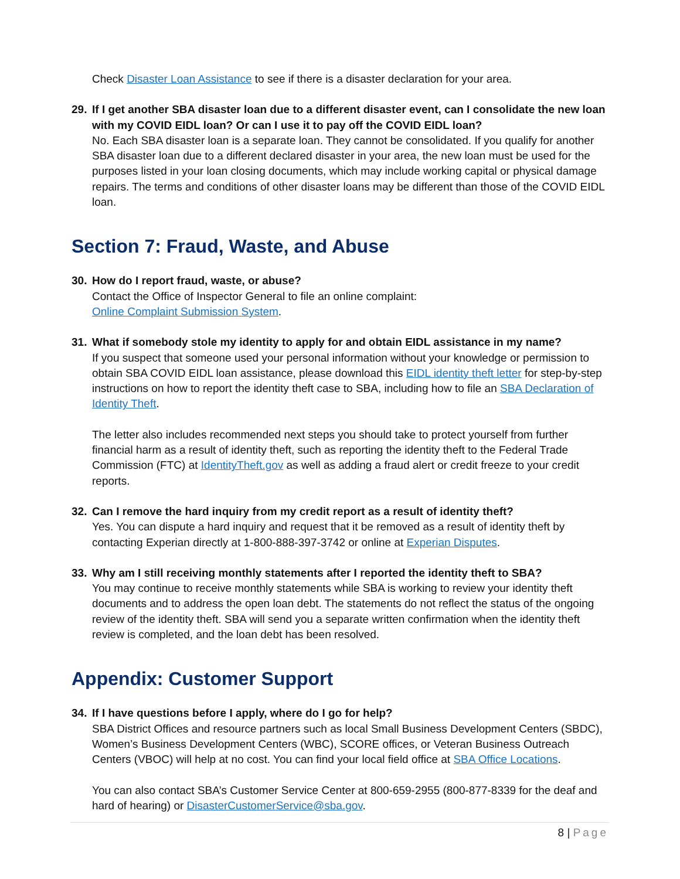Check Disaster Loan Assistance to see if there is a disaster declaration for your area.
29. If I get another SBA disaster loan due to a different disaster event, can I consolidate the new loan with my COVID EIDL loan? Or can I use it to pay off the COVID EIDL loan?
No. Each SBA disaster loan is a separate loan. They cannot be consolidated. If you qualify for another SBA disaster loan due to a different declared disaster in your area, the new loan must be used for the purposes listed in your loan closing documents, which may include working capital or physical damage repairs. The terms and conditions of other disaster loans may be different than those of the COVID EIDL loan.
Section 7: Fraud, Waste, and Abuse
30. How do I report fraud, waste, or abuse?
Contact the Office of Inspector General to file an online complaint:
Online Complaint Submission System.
31. What if somebody stole my identity to apply for and obtain EIDL assistance in my name?
If you suspect that someone used your personal information without your knowledge or permission to obtain SBA COVID EIDL loan assistance, please download this EIDL identity theft letter for step-by-step instructions on how to report the identity theft case to SBA, including how to file an SBA Declaration of Identity Theft.
The letter also includes recommended next steps you should take to protect yourself from further financial harm as a result of identity theft, such as reporting the identity theft to the Federal Trade Commission (FTC) at IdentityTheft.gov as well as adding a fraud alert or credit freeze to your credit reports.
32. Can I remove the hard inquiry from my credit report as a result of identity theft?
Yes. You can dispute a hard inquiry and request that it be removed as a result of identity theft by contacting Experian directly at 1-800-888-397-3742 or online at Experian Disputes.
33. Why am I still receiving monthly statements after I reported the identity theft to SBA?
You may continue to receive monthly statements while SBA is working to review your identity theft documents and to address the open loan debt. The statements do not reflect the status of the ongoing review of the identity theft. SBA will send you a separate written confirmation when the identity theft review is completed, and the loan debt has been resolved.
Appendix: Customer Support
34. If I have questions before I apply, where do I go for help?
SBA District Offices and resource partners such as local Small Business Development Centers (SBDC), Women’s Business Development Centers (WBC), SCORE offices, or Veteran Business Outreach Centers (VBOC) will help at no cost. You can find your local field office at SBA Office Locations.
You can also contact SBA’s Customer Service Center at 800-659-2955 (800-877-8339 for the deaf and hard of hearing) or DisasterCustomerService@sba.gov.
8 | Page